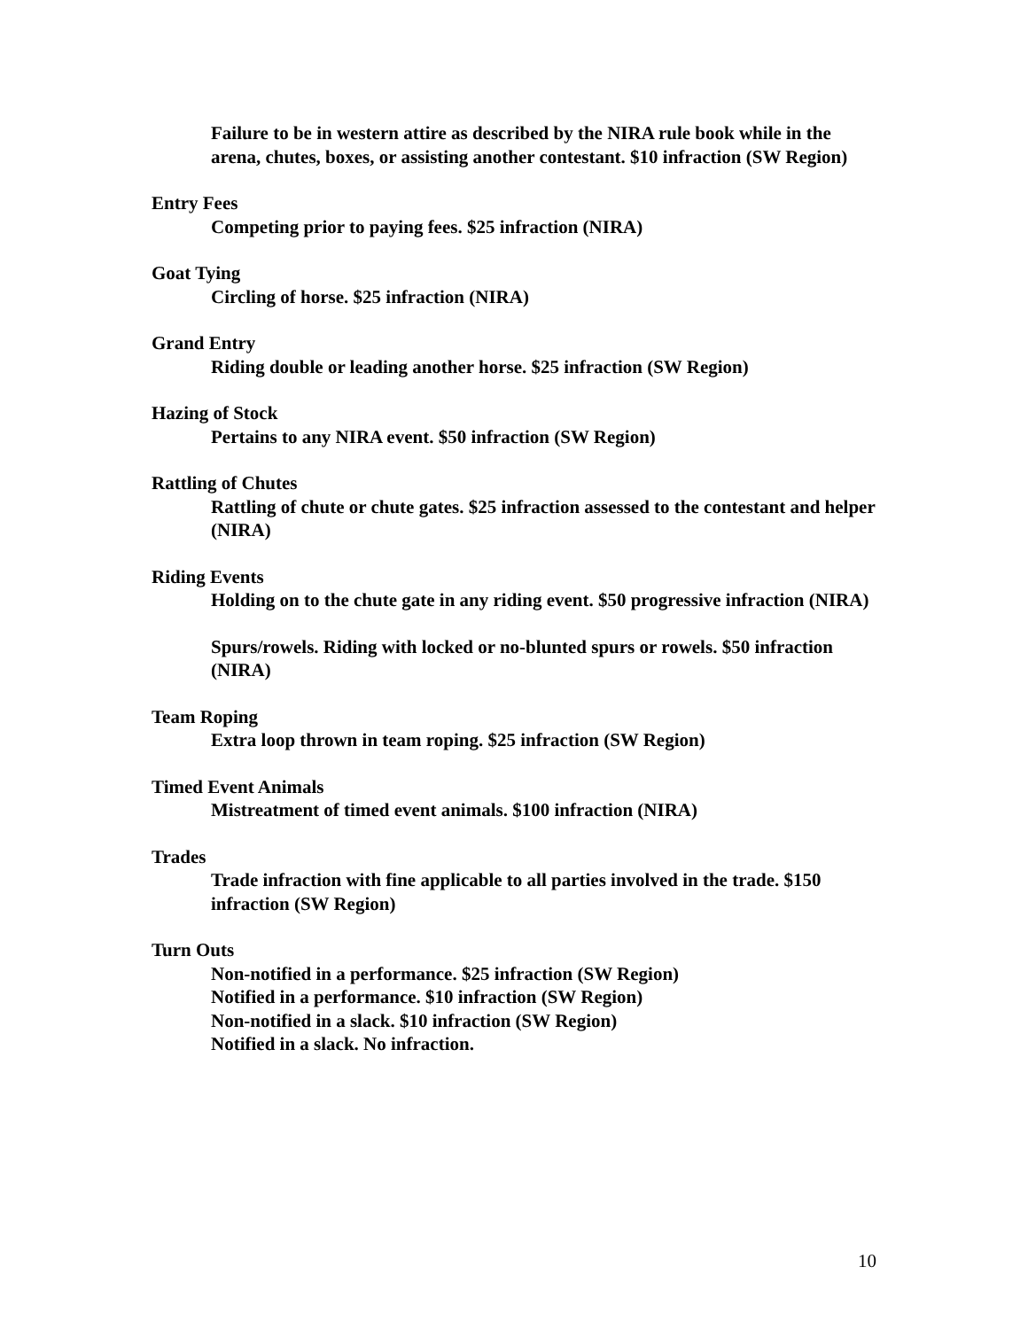Failure to be in western attire as described by the NIRA rule book while in the arena, chutes, boxes, or assisting another contestant. $10 infraction (SW Region)
Entry Fees
Competing prior to paying fees. $25 infraction (NIRA)
Goat Tying
Circling of horse. $25 infraction (NIRA)
Grand Entry
Riding double or leading another horse. $25 infraction (SW Region)
Hazing of Stock
Pertains to any NIRA event. $50 infraction (SW Region)
Rattling of Chutes
Rattling of chute or chute gates. $25 infraction assessed to the contestant and helper (NIRA)
Riding Events
Holding on to the chute gate in any riding event. $50 progressive infraction (NIRA)
Spurs/rowels. Riding with locked or no-blunted spurs or rowels. $50 infraction (NIRA)
Team Roping
Extra loop thrown in team roping. $25 infraction (SW Region)
Timed Event Animals
Mistreatment of timed event animals. $100 infraction (NIRA)
Trades
Trade infraction with fine applicable to all parties involved in the trade. $150 infraction (SW Region)
Turn Outs
Non-notified in a performance. $25 infraction (SW Region)
Notified in a performance. $10 infraction (SW Region)
Non-notified in a slack. $10 infraction (SW Region)
Notified in a slack. No infraction.
10